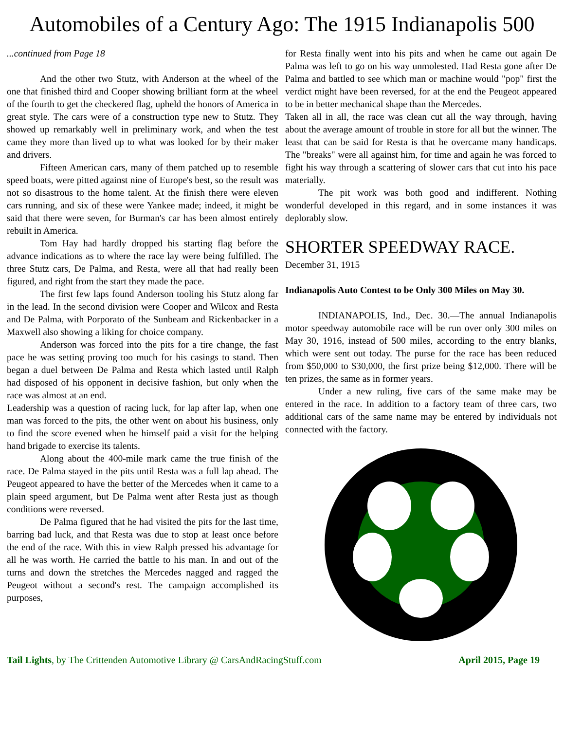Automobiles of a Century Ago: The 1915 Indianapolis 500
...continued from Page 18
And the other two Stutz, with Anderson at the wheel of the one that finished third and Cooper showing brilliant form at the wheel of the fourth to get the checkered flag, upheld the honors of America in great style. The cars were of a construction type new to Stutz. They showed up remarkably well in preliminary work, and when the test came they more than lived up to what was looked for by their maker and drivers.
Fifteen American cars, many of them patched up to resemble speed boats, were pitted against nine of Europe's best, so the result was not so disastrous to the home talent. At the finish there were eleven cars running, and six of these were Yankee made; indeed, it might be said that there were seven, for Burman's car has been almost entirely rebuilt in America.
Tom Hay had hardly dropped his starting flag before the advance indications as to where the race lay were being fulfilled. The three Stutz cars, De Palma, and Resta, were all that had really been figured, and right from the start they made the pace.
The first few laps found Anderson tooling his Stutz along far in the lead. In the second division were Cooper and Wilcox and Resta and De Palma, with Porporato of the Sunbeam and Rickenbacker in a Maxwell also showing a liking for choice company.
Anderson was forced into the pits for a tire change, the fast pace he was setting proving too much for his casings to stand. Then began a duel between De Palma and Resta which lasted until Ralph had disposed of his opponent in decisive fashion, but only when the race was almost at an end.
Leadership was a question of racing luck, for lap after lap, when one man was forced to the pits, the other went on about his business, only to find the score evened when he himself paid a visit for the helping hand brigade to exercise its talents.
Along about the 400-mile mark came the true finish of the race. De Palma stayed in the pits until Resta was a full lap ahead. The Peugeot appeared to have the better of the Mercedes when it came to a plain speed argument, but De Palma went after Resta just as though conditions were reversed.
De Palma figured that he had visited the pits for the last time, barring bad luck, and that Resta was due to stop at least once before the end of the race. With this in view Ralph pressed his advantage for all he was worth. He carried the battle to his man. In and out of the turns and down the stretches the Mercedes nagged and ragged the Peugeot without a second's rest. The campaign accomplished its purposes,
for Resta finally went into his pits and when he came out again De Palma was left to go on his way unmolested. Had Resta gone after De Palma and battled to see which man or machine would "pop" first the verdict might have been reversed, for at the end the Peugeot appeared to be in better mechanical shape than the Mercedes.
Taken all in all, the race was clean cut all the way through, having about the average amount of trouble in store for all but the winner. The least that can be said for Resta is that he overcame many handicaps. The "breaks" were all against him, for time and again he was forced to fight his way through a scattering of slower cars that cut into his pace materially.
The pit work was both good and indifferent. Nothing wonderful developed in this regard, and in some instances it was deplorably slow.
SHORTER SPEEDWAY RACE.
December 31, 1915
Indianapolis Auto Contest to be Only 300 Miles on May 30.
INDIANAPOLIS, Ind., Dec. 30.—The annual Indianapolis motor speedway automobile race will be run over only 300 miles on May 30, 1916, instead of 500 miles, according to the entry blanks, which were sent out today. The purse for the race has been reduced from $50,000 to $30,000, the first prize being $12,000. There will be ten prizes, the same as in former years.
Under a new ruling, five cars of the same make may be entered in the race. In addition to a factory team of three cars, two additional cars of the same name may be entered by individuals not connected with the factory.
Tail Lights, by The Crittenden Automotive Library @ CarsAndRacingStuff.com April 2015, Page 19